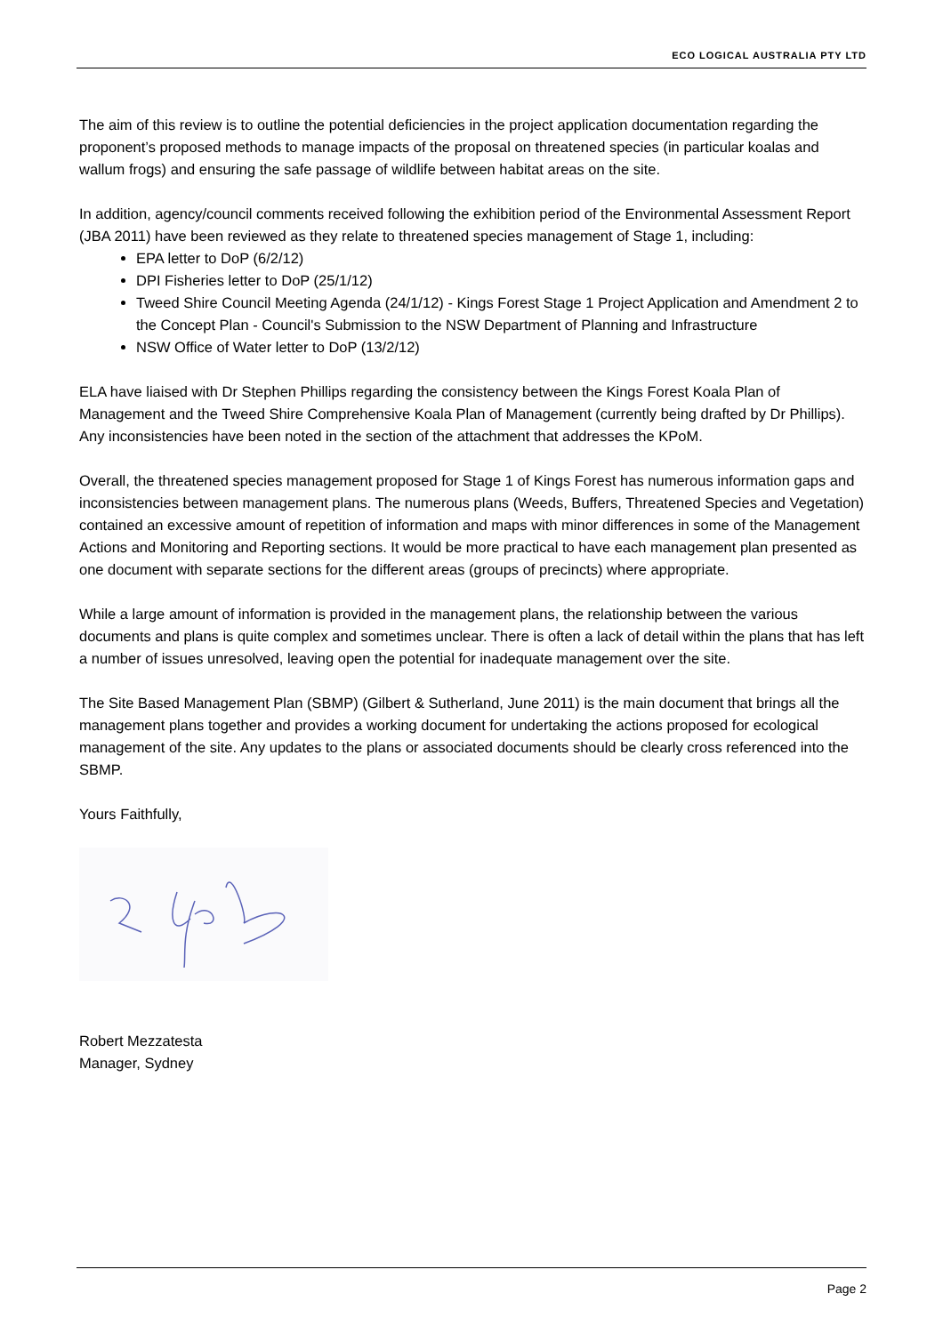ECO LOGICAL AUSTRALIA PTY LTD
The aim of this review is to outline the potential deficiencies in the project application documentation regarding the proponent’s proposed methods to manage impacts of the proposal on threatened species (in particular koalas and wallum frogs) and ensuring the safe passage of wildlife between habitat areas on the site.
In addition, agency/council comments received following the exhibition period of the Environmental Assessment Report (JBA 2011) have been reviewed as they relate to threatened species management of Stage 1, including:
EPA letter to DoP (6/2/12)
DPI Fisheries letter to DoP (25/1/12)
Tweed Shire Council Meeting Agenda (24/1/12) - Kings Forest Stage 1 Project Application and Amendment 2 to the Concept Plan - Council's Submission to the NSW Department of Planning and Infrastructure
NSW Office of Water letter to DoP (13/2/12)
ELA have liaised with Dr Stephen Phillips regarding the consistency between the Kings Forest Koala Plan of Management and the Tweed Shire Comprehensive Koala Plan of Management (currently being drafted by Dr Phillips). Any inconsistencies have been noted in the section of the attachment that addresses the KPoM.
Overall, the threatened species management proposed for Stage 1 of Kings Forest has numerous information gaps and inconsistencies between management plans. The numerous plans (Weeds, Buffers, Threatened Species and Vegetation) contained an excessive amount of repetition of information and maps with minor differences in some of the Management Actions and Monitoring and Reporting sections. It would be more practical to have each management plan presented as one document with separate sections for the different areas (groups of precincts) where appropriate.
While a large amount of information is provided in the management plans, the relationship between the various documents and plans is quite complex and sometimes unclear. There is often a lack of detail within the plans that has left a number of issues unresolved, leaving open the potential for inadequate management over the site.
The Site Based Management Plan (SBMP) (Gilbert & Sutherland, June 2011) is the main document that brings all the management plans together and provides a working document for undertaking the actions proposed for ecological management of the site. Any updates to the plans or associated documents should be clearly cross referenced into the SBMP.
Yours Faithfully,
Robert Mezzatesta
Manager, Sydney
Page 2